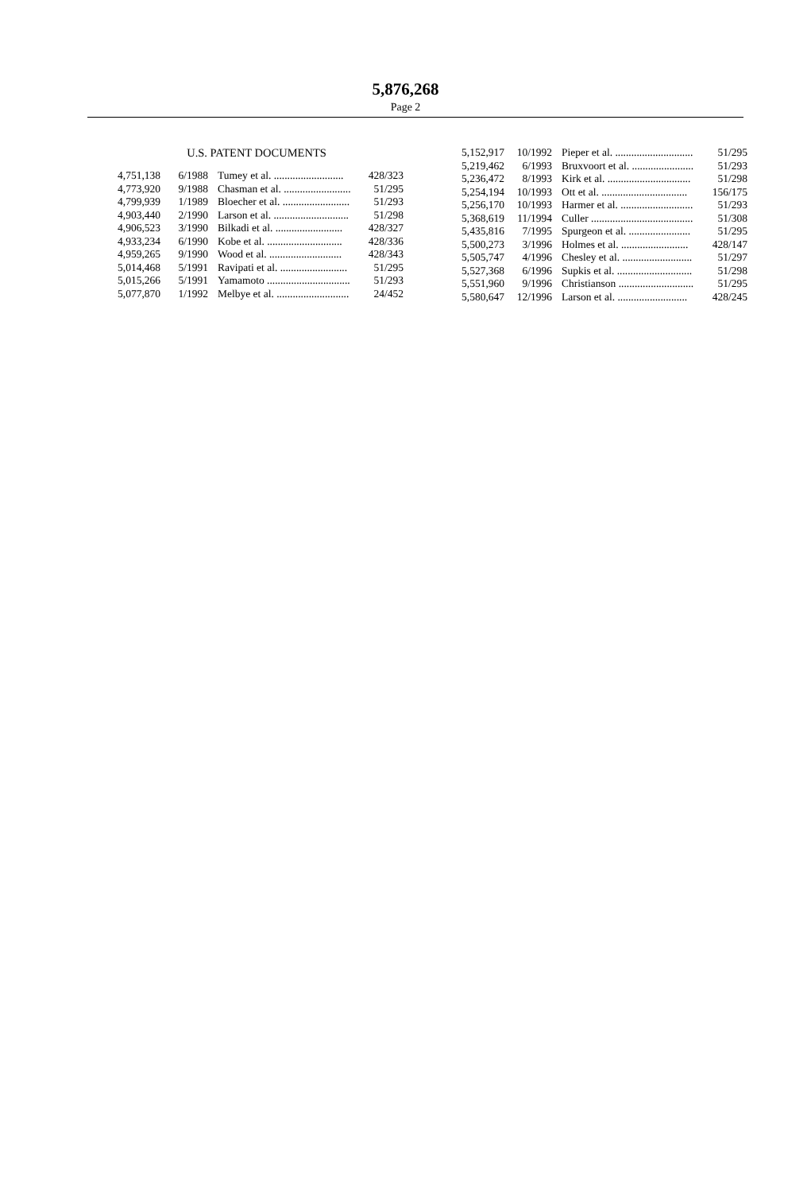5,876,268
Page 2
U.S. PATENT DOCUMENTS
| 4,751,138 | 6/1988 | Tumey et al. .......................... | 428/323 |
| 4,773,920 | 9/1988 | Chasman et al. ......................... | 51/295 |
| 4,799,939 | 1/1989 | Bloecher et al. ......................... | 51/293 |
| 4,903,440 | 2/1990 | Larson et al. ............................ | 51/298 |
| 4,906,523 | 3/1990 | Bilkadi et al. ......................... | 428/327 |
| 4,933,234 | 6/1990 | Kobe et al. ............................ | 428/336 |
| 4,959,265 | 9/1990 | Wood et al. ........................... | 428/343 |
| 5,014,468 | 5/1991 | Ravipati et al. ......................... | 51/295 |
| 5,015,266 | 5/1991 | Yamamoto ............................... | 51/293 |
| 5,077,870 | 1/1992 | Melbye et al. ........................... | 24/452 |
| 5,152,917 | 10/1992 | Pieper et al. ............................. | 51/295 |
| 5,219,462 | 6/1993 | Bruxvoort et al. ....................... | 51/293 |
| 5,236,472 | 8/1993 | Kirk et al. ............................... | 51/298 |
| 5,254,194 | 10/1993 | Ott et al. ................................ | 156/175 |
| 5,256,170 | 10/1993 | Harmer et al. ........................... | 51/293 |
| 5,368,619 | 11/1994 | Culler ...................................... | 51/308 |
| 5,435,816 | 7/1995 | Spurgeon et al. ....................... | 51/295 |
| 5,500,273 | 3/1996 | Holmes et al. ......................... | 428/147 |
| 5,505,747 | 4/1996 | Chesley et al. .......................... | 51/297 |
| 5,527,368 | 6/1996 | Supkis et al. ............................ | 51/298 |
| 5,551,960 | 9/1996 | Christianson ............................ | 51/295 |
| 5,580,647 | 12/1996 | Larson et al. .......................... | 428/245 |